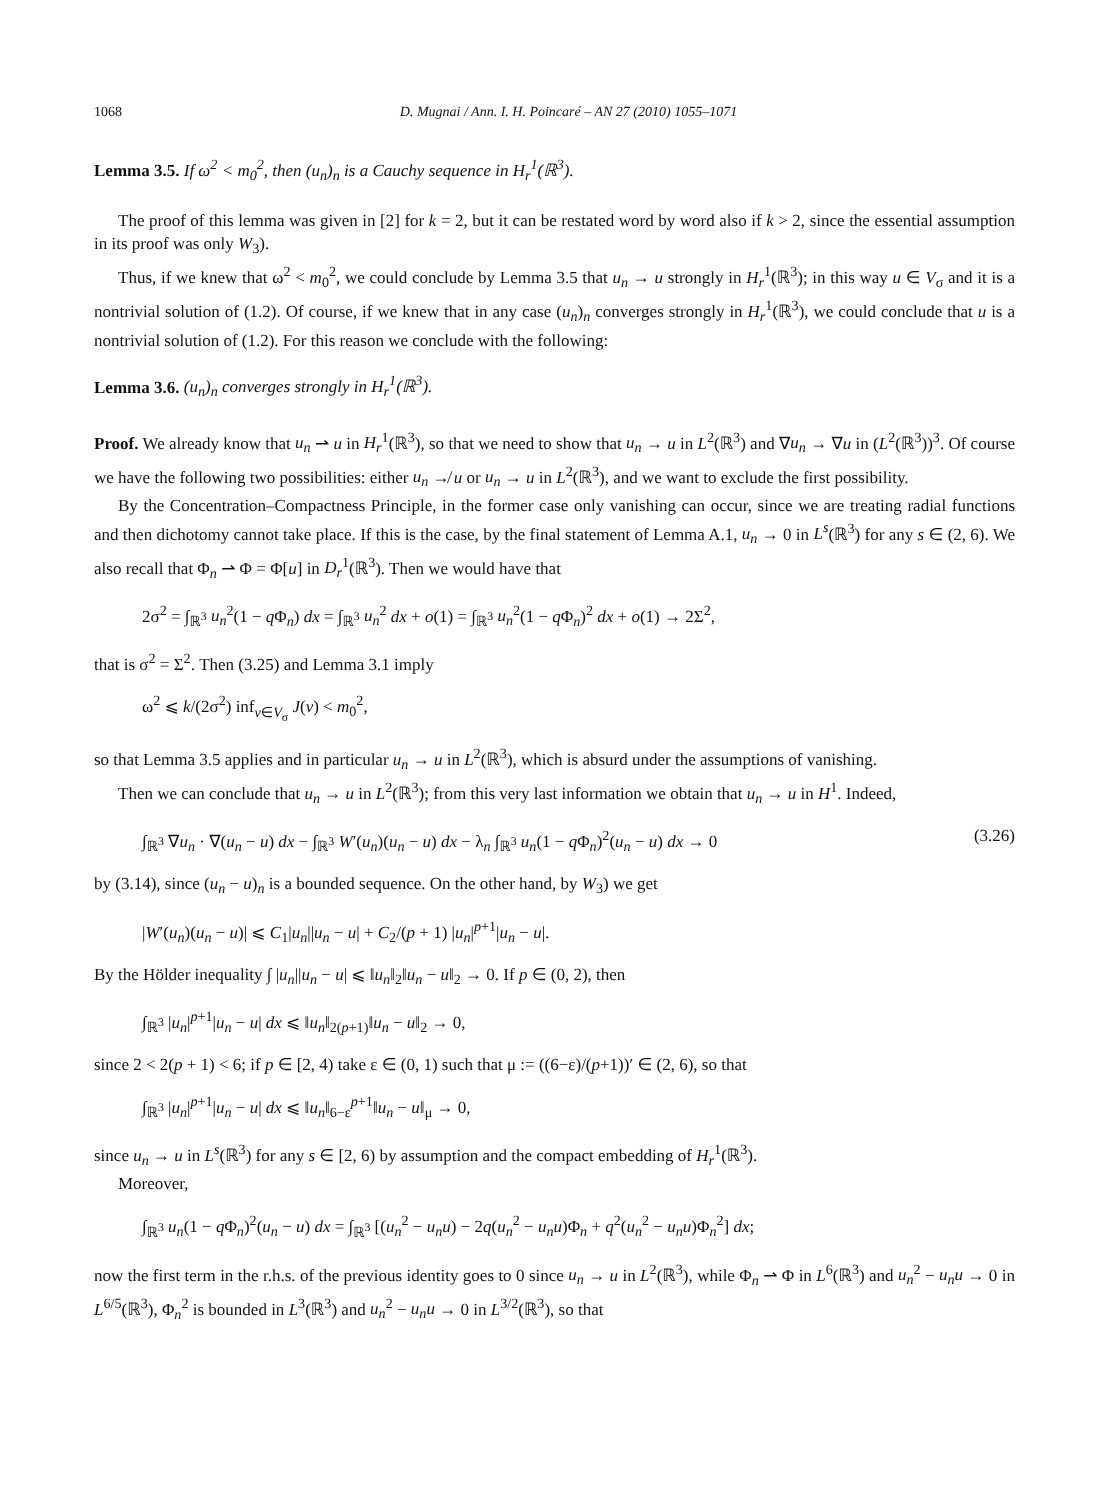1068 D. Mugnai / Ann. I. H. Poincaré – AN 27 (2010) 1055–1071
Lemma 3.5. If ω<sup>2</sup> < m<sub>0</sub><sup>2</sup>, then (u<sub>n</sub>)<sub>n</sub> is a Cauchy sequence in H<sub>r</sub><sup>1</sup>(ℝ<sup>3</sup>).
The proof of this lemma was given in [2] for k = 2, but it can be restated word by word also if k > 2, since the essential assumption in its proof was only W<sub>3</sub>).
Thus, if we knew that ω<sup>2</sup> < m<sub>0</sub><sup>2</sup>, we could conclude by Lemma 3.5 that u<sub>n</sub> → u strongly in H<sub>r</sub><sup>1</sup>(ℝ<sup>3</sup>); in this way u ∈ V<sub>σ</sub> and it is a nontrivial solution of (1.2). Of course, if we knew that in any case (u<sub>n</sub>)<sub>n</sub> converges strongly in H<sub>r</sub><sup>1</sup>(ℝ<sup>3</sup>), we could conclude that u is a nontrivial solution of (1.2). For this reason we conclude with the following:
Lemma 3.6. (u<sub>n</sub>)<sub>n</sub> converges strongly in H<sub>r</sub><sup>1</sup>(ℝ<sup>3</sup>).
Proof. We already know that u<sub>n</sub> ⇀ u in H<sub>r</sub><sup>1</sup>(ℝ<sup>3</sup>), so that we need to show that u<sub>n</sub> → u in L<sup>2</sup>(ℝ<sup>3</sup>) and ∇u<sub>n</sub> → ∇u in (L<sup>2</sup>(ℝ<sup>3</sup>))<sup>3</sup>. Of course we have the following two possibilities: either u<sub>n</sub> ↛ u or u<sub>n</sub> → u in L<sup>2</sup>(ℝ<sup>3</sup>), and we want to exclude the first possibility.
By the Concentration–Compactness Principle, in the former case only vanishing can occur, since we are treating radial functions and then dichotomy cannot take place. If this is the case, by the final statement of Lemma A.1, u<sub>n</sub> → 0 in L<sup>s</sup>(ℝ<sup>3</sup>) for any s ∈ (2, 6). We also recall that Φ<sub>n</sub> ⇀ Φ = Φ[u] in D<sub>r</sub><sup>1</sup>(ℝ<sup>3</sup>). Then we would have that
2σ<sup>2</sup> = ∫<sub>ℝ<sup>3</sup></sub> u<sub>n</sub><sup>2</sup>(1 − q Φ<sub>n</sub>) dx = ∫<sub>ℝ<sup>3</sup></sub> u<sub>n</sub><sup>2</sup> dx + o(1) = ∫<sub>ℝ<sup>3</sup></sub> u<sub>n</sub><sup>2</sup>(1 − q Φ<sub>n</sub>)<sup>2</sup> dx + o(1) → 2Σ<sup>2</sup>,
that is σ<sup>2</sup> = Σ<sup>2</sup>. Then (3.25) and Lemma 3.1 imply
ω<sup>2</sup> ⩽ k/(2σ<sup>2</sup>) inf<sub>v∈V<sub>σ</sub></sub> J(v) < m<sub>0</sub><sup>2</sup>,
so that Lemma 3.5 applies and in particular u<sub>n</sub> → u in L<sup>2</sup>(ℝ<sup>3</sup>), which is absurd under the assumptions of vanishing.
Then we can conclude that u<sub>n</sub> → u in L<sup>2</sup>(ℝ<sup>3</sup>); from this very last information we obtain that u<sub>n</sub> → u in H<sup>1</sup>. Indeed,
∫<sub>ℝ<sup>3</sup></sub> ∇u<sub>n</sub> · ∇(u<sub>n</sub> − u) dx − ∫<sub>ℝ<sup>3</sup></sub> W′(u<sub>n</sub>)(u<sub>n</sub> − u) dx − λ<sub>n</sub> ∫<sub>ℝ<sup>3</sup></sub> u<sub>n</sub>(1 − q Φ<sub>n</sub>)<sup>2</sup>(u<sub>n</sub> − u) dx → 0 (3.26)
by (3.14), since (u<sub>n</sub> − u)<sub>n</sub> is a bounded sequence. On the other hand, by W<sub>3</sub>) we get
|W′(u<sub>n</sub>)(u<sub>n</sub> − u)| ⩽ C<sub>1</sub>|u<sub>n</sub>||u<sub>n</sub> − u| + C<sub>2</sub>/(p + 1) |u<sub>n</sub>|<sup>p+1</sup>|u<sub>n</sub> − u|.
By the Hölder inequality ∫ |u<sub>n</sub>||u<sub>n</sub> − u| ⩽ ‖u<sub>n</sub>‖<sub>2</sub>‖u<sub>n</sub> − u‖<sub>2</sub> → 0. If p ∈ (0, 2), then
∫<sub>ℝ<sup>3</sup></sub> |u<sub>n</sub>|<sup>p+1</sup>|u<sub>n</sub> − u| dx ⩽ ‖u<sub>n</sub>‖<sub>2(p+1)</sub>‖u<sub>n</sub> − u‖<sub>2</sub> → 0,
since 2 < 2(p + 1) < 6; if p ∈ [2, 4) take ε ∈ (0, 1) such that μ := ((6−ε)/(p+1))′ ∈ (2, 6), so that
∫<sub>ℝ<sup>3</sup></sub> |u<sub>n</sub>|<sup>p+1</sup>|u<sub>n</sub> − u| dx ⩽ ‖u<sub>n</sub>‖<sub>6−ε</sub><sup>p+1</sup>‖u<sub>n</sub> − u‖<sub>μ</sub> → 0,
since u<sub>n</sub> → u in L<sup>s</sup>(ℝ<sup>3</sup>) for any s ∈ [2, 6) by assumption and the compact embedding of H<sub>r</sub><sup>1</sup>(ℝ<sup>3</sup>).
Moreover,
∫<sub>ℝ<sup>3</sup></sub> u<sub>n</sub>(1 − q Φ<sub>n</sub>)<sup>2</sup>(u<sub>n</sub> − u) dx = ∫<sub>ℝ<sup>3</sup></sub> [(u<sub>n</sub><sup>2</sup> − u<sub>n</sub>u) − 2q(u<sub>n</sub><sup>2</sup> − u<sub>n</sub>u)Φ<sub>n</sub> + q<sup>2</sup>(u<sub>n</sub><sup>2</sup> − u<sub>n</sub>u)Φ<sub>n</sub><sup>2</sup>] dx;
now the first term in the r.h.s. of the previous identity goes to 0 since u<sub>n</sub> → u in L<sup>2</sup>(ℝ<sup>3</sup>), while Φ<sub>n</sub> ⇀ Φ in L<sup>6</sup>(ℝ<sup>3</sup>) and u<sub>n</sub><sup>2</sup> − u<sub>n</sub>u → 0 in L<sup>6/5</sup>(ℝ<sup>3</sup>), Φ<sub>n</sub><sup>2</sup> is bounded in L<sup>3</sup>(ℝ<sup>3</sup>) and u<sub>n</sub><sup>2</sup> − u<sub>n</sub>u → 0 in L<sup>3/2</sup>(ℝ<sup>3</sup>), so that